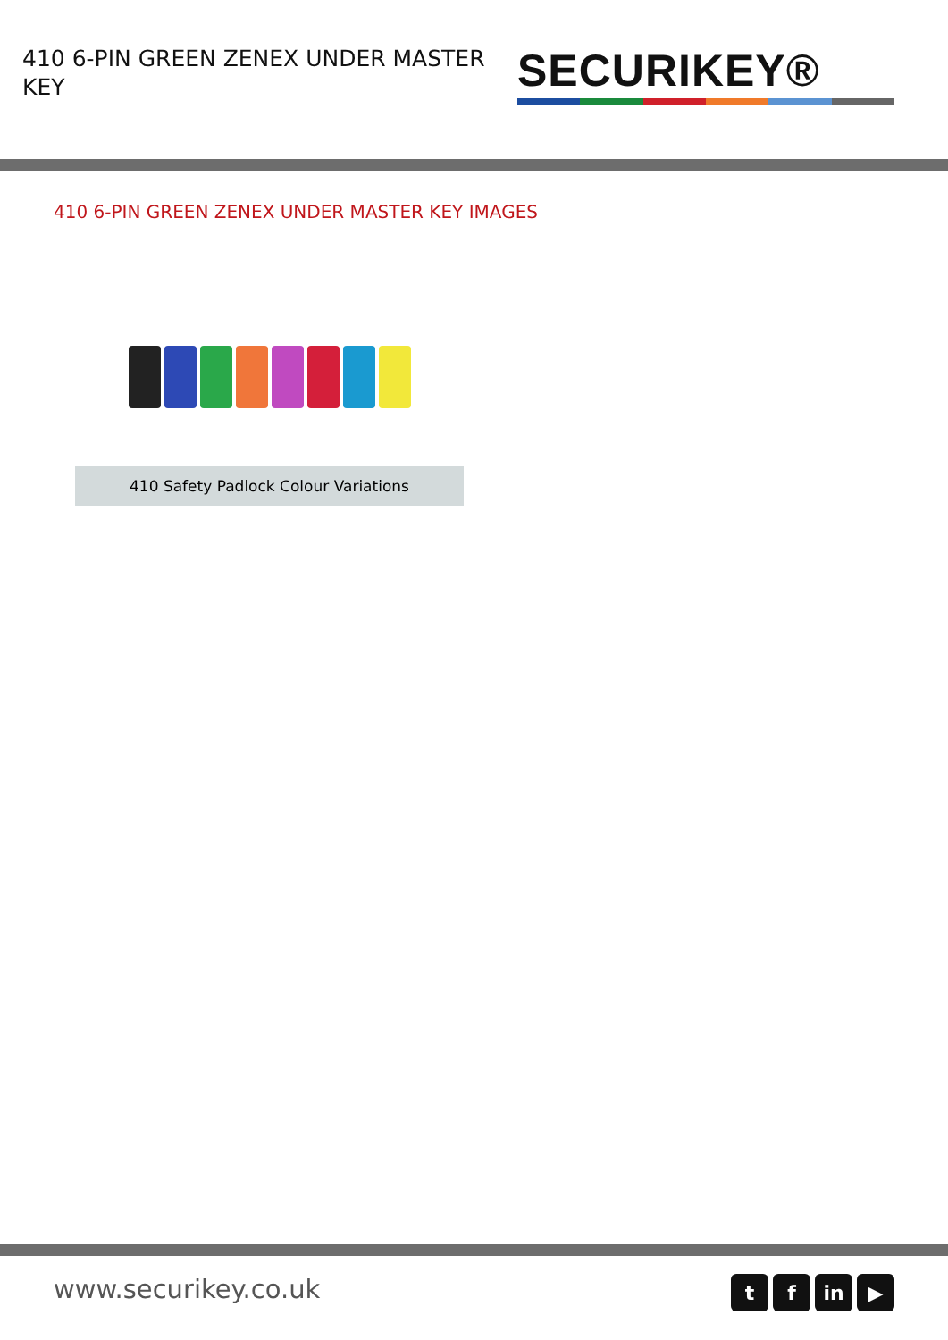410 6-PIN GREEN ZENEX UNDER MASTER KEY
SECURIKEY®
410 6-PIN GREEN ZENEX UNDER MASTER KEY IMAGES
410 Safety Padlock Colour Variations
www.securikey.co.uk
tf in ▶